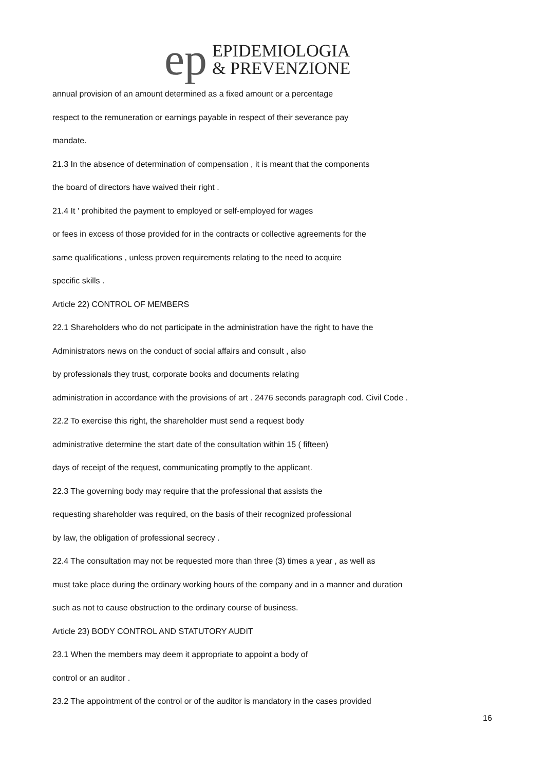ep
EPIDEMIOLOGIA
& PREVENZIONE
annual provision of an amount determined as a fixed amount or a percentage
respect to the remuneration or earnings payable in respect of their severance pay
mandate.
21.3 In the absence of determination of compensation , it is meant that the components
the board of directors have waived their right .
21.4 It ' prohibited the payment to employed or self-employed for wages
or fees in excess of those provided for in the contracts or collective agreements for the
same qualifications , unless proven requirements relating to the need to acquire
specific skills .
Article 22) CONTROL OF MEMBERS
22.1 Shareholders who do not participate in the administration have the right to have the
Administrators news on the conduct of social affairs and consult , also
by professionals they trust, corporate books and documents relating
administration in accordance with the provisions of art . 2476 seconds paragraph cod. Civil Code .
22.2 To exercise this right, the shareholder must send a request body
administrative determine the start date of the consultation within 15 ( fifteen)
days of receipt of the request, communicating promptly to the applicant.
22.3 The governing body may require that the professional that assists the
requesting shareholder was required, on the basis of their recognized professional
by law, the obligation of professional secrecy .
22.4 The consultation may not be requested more than three (3) times a year , as well as
must take place during the ordinary working hours of the company and in a manner and duration
such as not to cause obstruction to the ordinary course of business.
Article 23) BODY CONTROL AND STATUTORY AUDIT
23.1 When the members may deem it appropriate to appoint a body of
control or an auditor .
23.2 The appointment of the control or of the auditor is mandatory in the cases provided
16